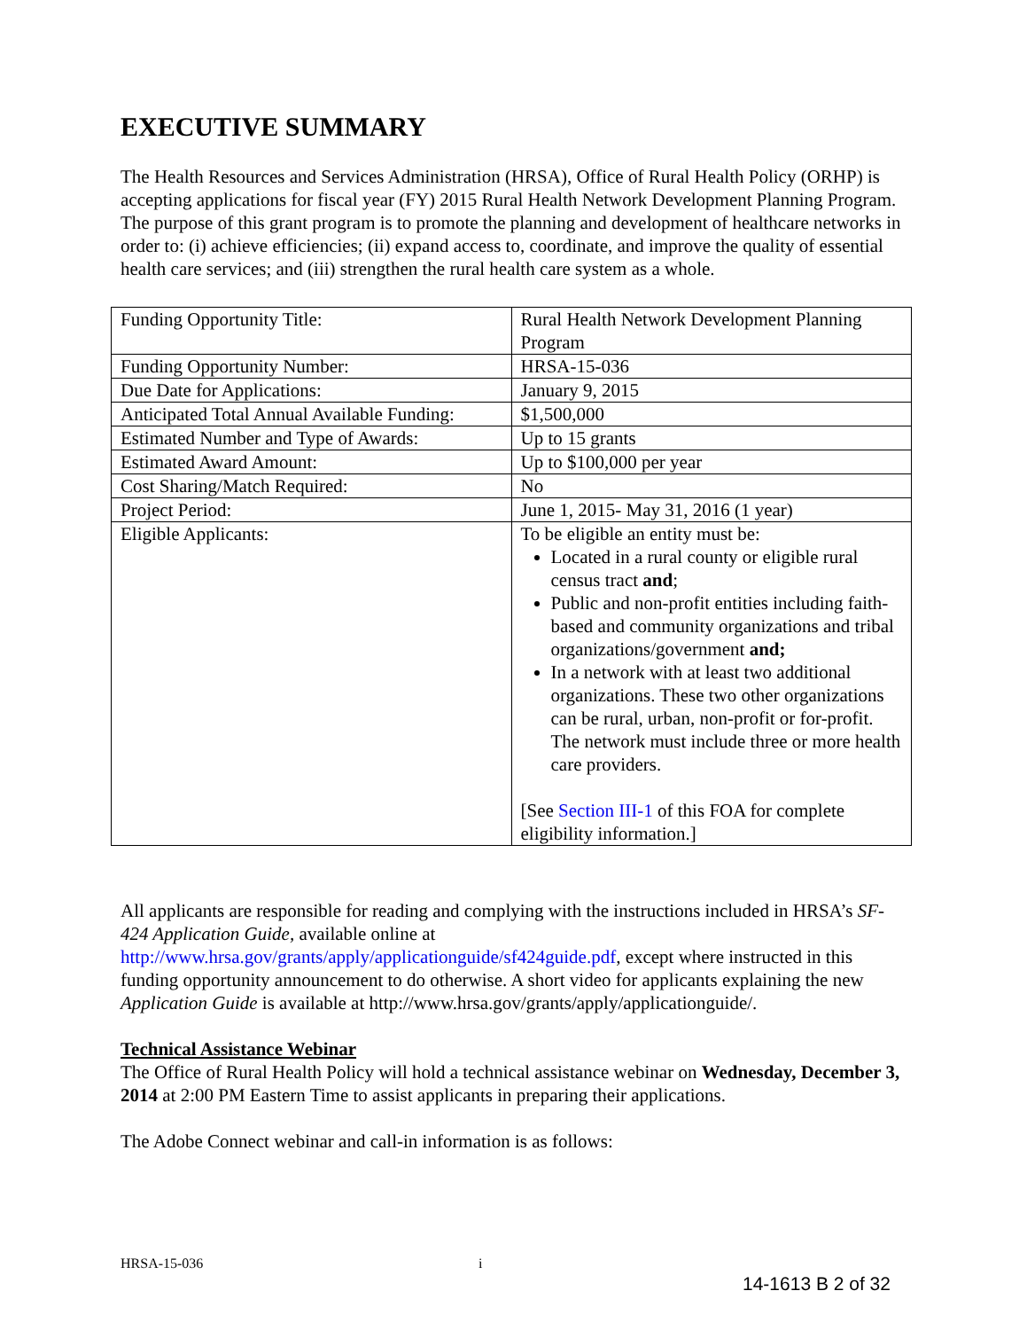EXECUTIVE SUMMARY
The Health Resources and Services Administration (HRSA), Office of Rural Health Policy (ORHP) is accepting applications for fiscal year (FY) 2015 Rural Health Network Development Planning Program. The purpose of this grant program is to promote the planning and development of healthcare networks in order to: (i) achieve efficiencies; (ii) expand access to, coordinate, and improve the quality of essential health care services; and (iii) strengthen the rural health care system as a whole.
| Funding Opportunity Title: | Rural Health Network Development Planning Program |
| Funding Opportunity Number: | HRSA-15-036 |
| Due Date for Applications: | January 9, 2015 |
| Anticipated Total Annual Available Funding: | $1,500,000 |
| Estimated Number and Type of Awards: | Up to 15 grants |
| Estimated Award Amount: | Up to $100,000 per year |
| Cost Sharing/Match Required: | No |
| Project Period: | June 1, 2015- May 31, 2016 (1 year) |
| Eligible Applicants: | To be eligible an entity must be: Located in a rural county or eligible rural census tract and ; Public and non-profit entities including faith-based and community organizations and tribal organizations/government and; In a network with at least two additional organizations. These two other organizations can be rural, urban, non-profit or for-profit. The network must include three or more health care providers. [See Section III-1 of this FOA for complete eligibility information.] |
All applicants are responsible for reading and complying with the instructions included in HRSA’s SF-424 Application Guide, available online at http://www.hrsa.gov/grants/apply/applicationguide/sf424guide.pdf, except where instructed in this funding opportunity announcement to do otherwise. A short video for applicants explaining the new Application Guide is available at http://www.hrsa.gov/grants/apply/applicationguide/.
Technical Assistance Webinar
The Office of Rural Health Policy will hold a technical assistance webinar on Wednesday, December 3, 2014 at 2:00 PM Eastern Time to assist applicants in preparing their applications.
The Adobe Connect webinar and call-in information is as follows:
HRSA-15-036 i
14-1613 B 2 of 32